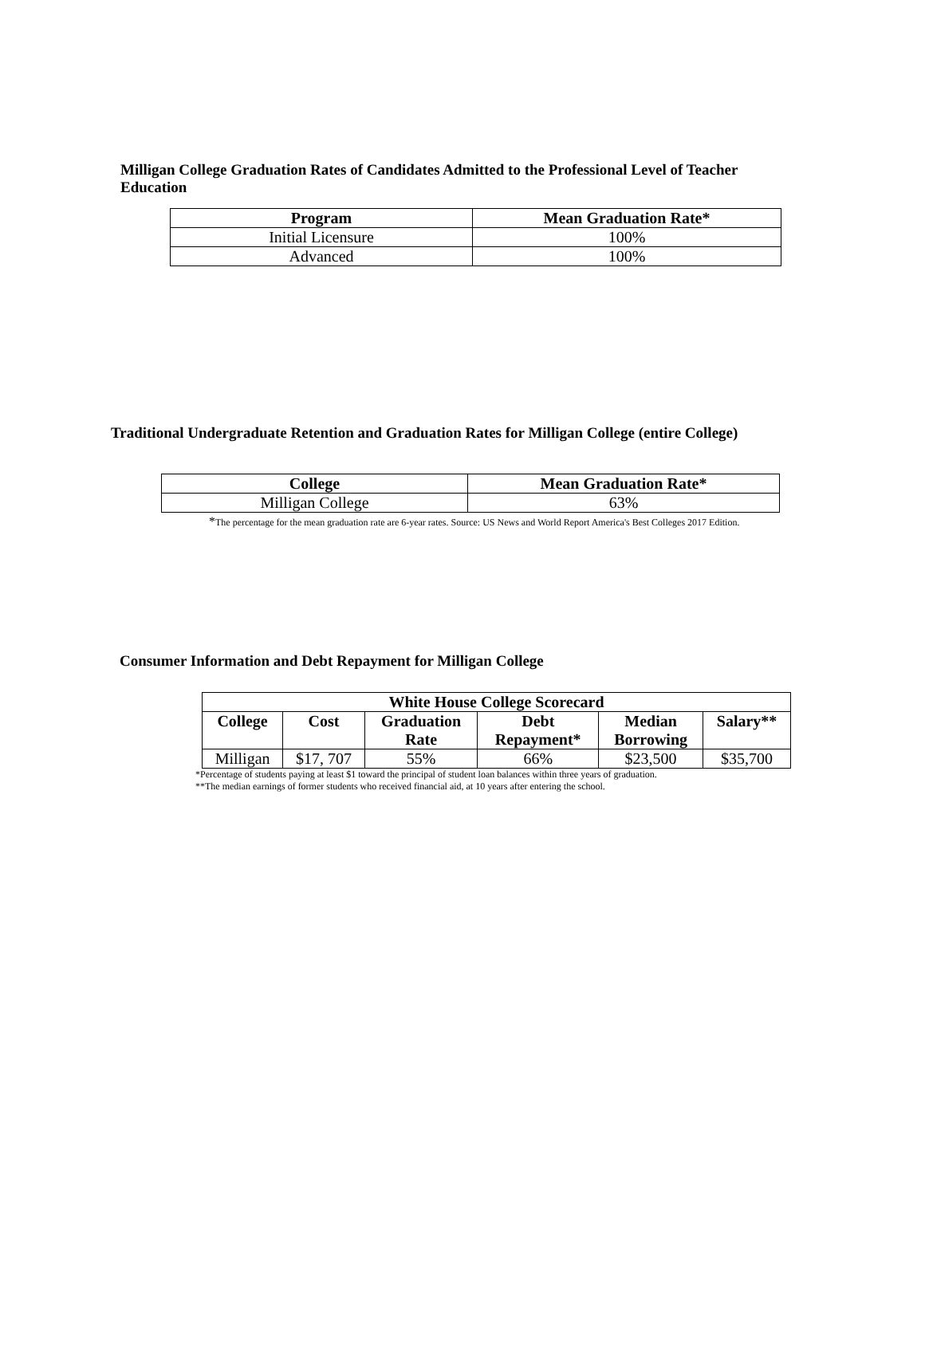Milligan College Graduation Rates of Candidates Admitted to the Professional Level of Teacher Education
| Program | Mean Graduation Rate* |
| --- | --- |
| Initial Licensure | 100% |
| Advanced | 100% |
Traditional Undergraduate Retention and Graduation Rates for Milligan College (entire College)
| College | Mean Graduation Rate* |
| --- | --- |
| Milligan College | 63% |
*The percentage for the mean graduation rate are 6-year rates. Source: US News and World Report America's Best Colleges 2017 Edition.
Consumer Information and Debt Repayment for Milligan College
| White House College Scorecard | | | | | |
| --- | --- | --- | --- | --- | --- |
| College | Cost | Graduation Rate | Debt Repayment* | Median Borrowing | Salary** |
| Milligan | $17, 707 | 55% | 66% | $23,500 | $35,700 |
*Percentage of students paying at least $1 toward the principal of student loan balances within three years of graduation.
**The median earnings of former students who received financial aid, at 10 years after entering the school.